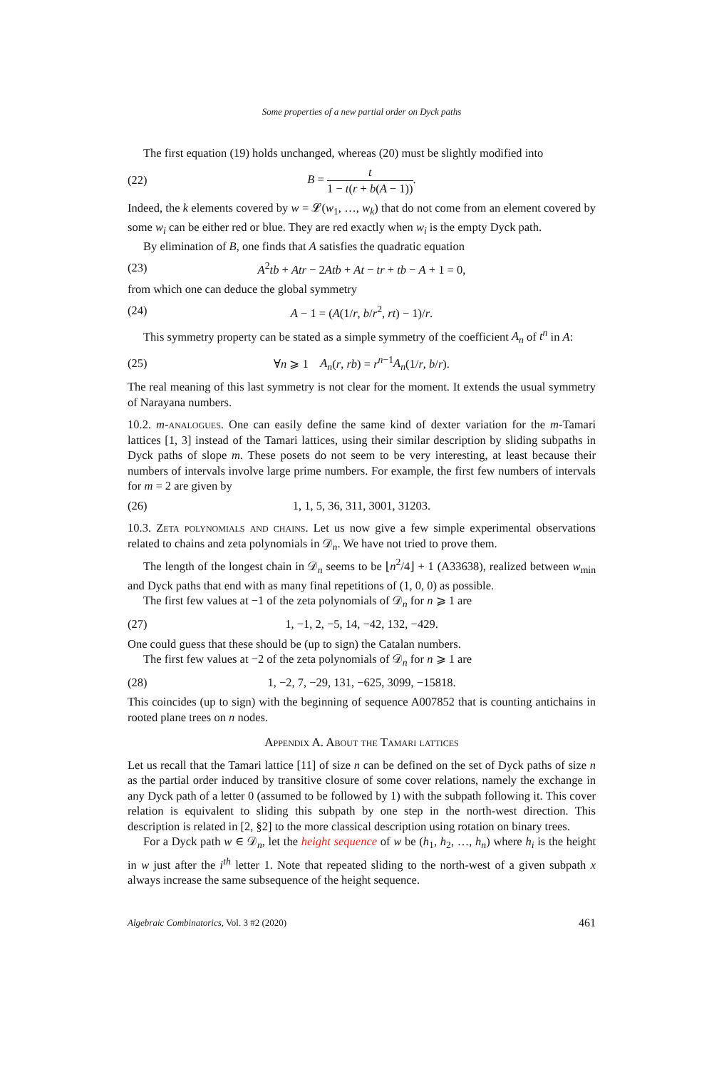Some properties of a new partial order on Dyck paths
The first equation (19) holds unchanged, whereas (20) must be slightly modified into
(22) B = t 1 − t(r + b(A − 1)).
Indeed, the k elements covered by w = 𝓛(w<sub>1</sub>, …, w<sub>k</sub>) that do not come from an element covered by some w<sub>i</sub> can be either red or blue. They are red exactly when w<sub>i</sub> is the empty Dyck path.
By elimination of B, one finds that A satisfies the quadratic equation
(23) A<sup>2</sup>tb + Atr − 2Atb + At − tr + tb − A + 1 = 0,
from which one can deduce the global symmetry
(24) A − 1 = (A(1/r, b/r<sup>2</sup>, rt) − 1)/r.
This symmetry property can be stated as a simple symmetry of the coefficient A<sub>n</sub> of t<sup>n</sup> in A:
(25) ∀n ⩾ 1 A<sub>n</sub>(r, rb) = r<sup>n−1</sup>A<sub>n</sub>(1/r, b/r).
The real meaning of this last symmetry is not clear for the moment. It extends the usual symmetry of Narayana numbers.
10.2. m-analogues. One can easily define the same kind of dexter variation for the m-Tamari lattices [1, 3] instead of the Tamari lattices, using their similar description by sliding subpaths in Dyck paths of slope m. These posets do not seem to be very interesting, at least because their numbers of intervals involve large prime numbers. For example, the first few numbers of intervals for m = 2 are given by
(26) 1, 1, 5, 36, 311, 3001, 31203.
10.3. Zeta polynomials and chains. Let us now give a few simple experimental observations related to chains and zeta polynomials in 𝒟<sub>n</sub>. We have not tried to prove them.
The length of the longest chain in 𝒟<sub>n</sub> seems to be ⌊n<sup>2</sup>/4⌋ + 1 (A33638), realized between w<sub>min</sub> and Dyck paths that end with as many final repetitions of (1, 0, 0) as possible.
The first few values at −1 of the zeta polynomials of 𝒟<sub>n</sub> for n ⩾ 1 are
(27) 1, −1, 2, −5, 14, −42, 132, −429.
One could guess that these should be (up to sign) the Catalan numbers.
The first few values at −2 of the zeta polynomials of 𝒟<sub>n</sub> for n ⩾ 1 are
(28) 1, −2, 7, −29, 131, −625, 3099, −15818.
This coincides (up to sign) with the beginning of sequence A007852 that is counting antichains in rooted plane trees on n nodes.
Appendix A. About the Tamari lattices
Let us recall that the Tamari lattice [11] of size n can be defined on the set of Dyck paths of size n as the partial order induced by transitive closure of some cover relations, namely the exchange in any Dyck path of a letter 0 (assumed to be followed by 1) with the subpath following it. This cover relation is equivalent to sliding this subpath by one step in the north-west direction. This description is related in [2, §2] to the more classical description using rotation on binary trees.
For a Dyck path w ∈ 𝒟<sub>n</sub>, let the height sequence of w be (h<sub>1</sub>, h<sub>2</sub>, …, h<sub>n</sub>) where h<sub>i</sub> is the height in w just after the i<sup>th</sup> letter 1. Note that repeated sliding to the north-west of a given subpath x always increase the same subsequence of the height sequence.
Algebraic Combinatorics, Vol. 3 #2 (2020) 461